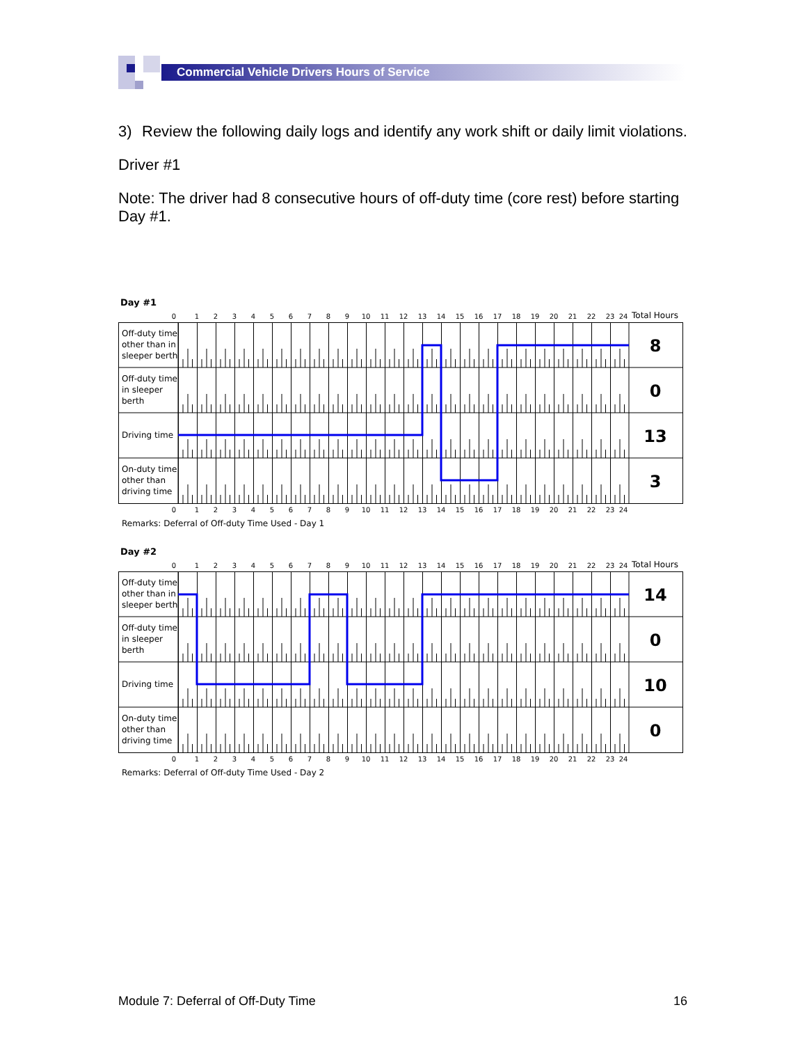Commercial Vehicle Drivers Hours of Service
3) Review the following daily logs and identify any work shift or daily limit violations.
Driver #1
Note: The driver had 8 consecutive hours of off-duty time (core rest) before starting Day #1.
Day #1
0
1
2
3
4
5
6
7
8
9
10
11
12
13
14
15
16
17
18
19
20
21
22
23
24
Total Hours
Off-duty time
other than in
sleeper berth
Off-duty time
in sleeper
berth
Driving time
On-duty time
other than
driving time
8
0
13
3
0
1
2
3
4
5
6
7
8
9
10
11
12
13
14
15
16
17
18
19
20
21
22
23
24
Remarks: Deferral of Off-duty Time Used - Day 1
Day #2
0
1
2
3
4
5
6
7
8
9
10
11
12
13
14
15
16
17
18
19
20
21
22
23
24
Total Hours
Off-duty time
other than in
sleeper berth
Off-duty time
in sleeper
berth
Driving time
On-duty time
other than
driving time
14
0
10
0
0
1
2
3
4
5
6
7
8
9
10
11
12
13
14
15
16
17
18
19
20
21
22
23
24
Remarks: Deferral of Off-duty Time Used - Day 2
Module 7: Deferral of Off-Duty Time 16